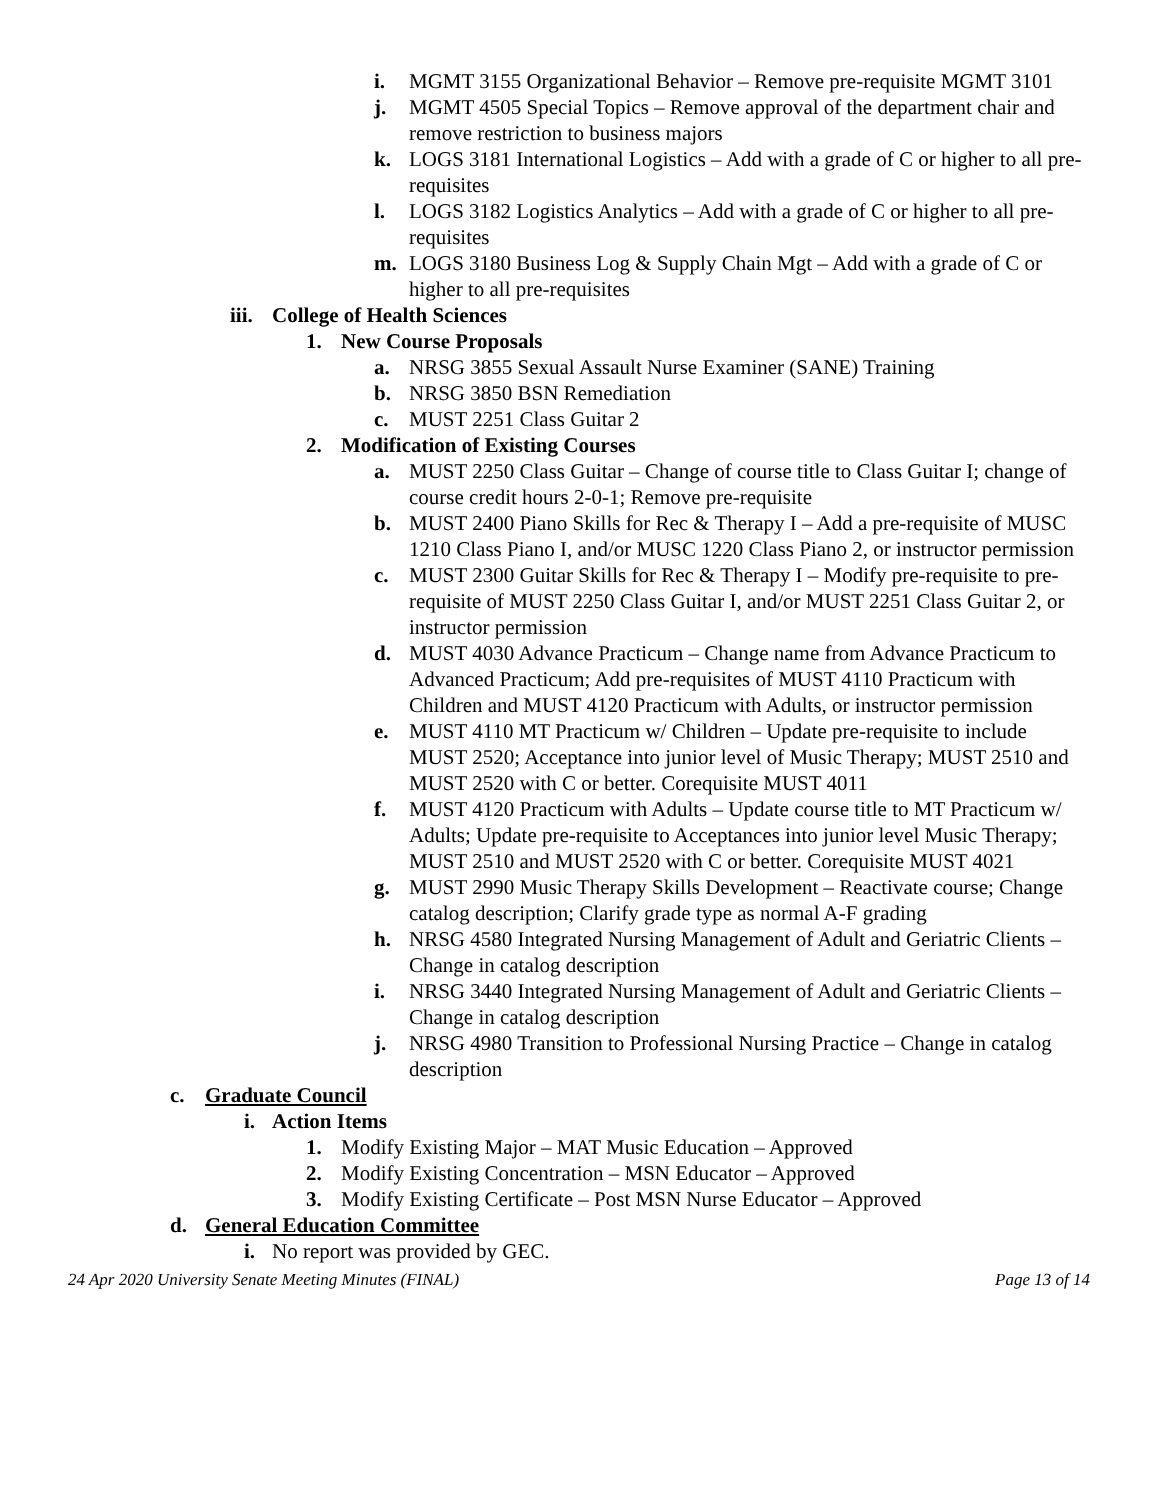i. MGMT 3155 Organizational Behavior – Remove pre-requisite MGMT 3101
j. MGMT 4505 Special Topics – Remove approval of the department chair and remove restriction to business majors
k. LOGS 3181 International Logistics – Add with a grade of C or higher to all pre-requisites
l. LOGS 3182 Logistics Analytics – Add with a grade of C or higher to all pre-requisites
m. LOGS 3180 Business Log & Supply Chain Mgt – Add with a grade of C or higher to all pre-requisites
iii. College of Health Sciences
1. New Course Proposals
a. NRSG 3855 Sexual Assault Nurse Examiner (SANE) Training
b. NRSG 3850 BSN Remediation
c. MUST 2251 Class Guitar 2
2. Modification of Existing Courses
a. MUST 2250 Class Guitar – Change of course title to Class Guitar I; change of course credit hours 2-0-1; Remove pre-requisite
b. MUST 2400 Piano Skills for Rec & Therapy I – Add a pre-requisite of MUSC 1210 Class Piano I, and/or MUSC 1220 Class Piano 2, or instructor permission
c. MUST 2300 Guitar Skills for Rec & Therapy I – Modify pre-requisite to pre-requisite of MUST 2250 Class Guitar I, and/or MUST 2251 Class Guitar 2, or instructor permission
d. MUST 4030 Advance Practicum – Change name from Advance Practicum to Advanced Practicum; Add pre-requisites of MUST 4110 Practicum with Children and MUST 4120 Practicum with Adults, or instructor permission
e. MUST 4110 MT Practicum w/ Children – Update pre-requisite to include MUST 2520; Acceptance into junior level of Music Therapy; MUST 2510 and MUST 2520 with C or better. Corequisite MUST 4011
f. MUST 4120 Practicum with Adults – Update course title to MT Practicum w/ Adults; Update pre-requisite to Acceptances into junior level Music Therapy; MUST 2510 and MUST 2520 with C or better. Corequisite MUST 4021
g. MUST 2990 Music Therapy Skills Development – Reactivate course; Change catalog description; Clarify grade type as normal A-F grading
h. NRSG 4580 Integrated Nursing Management of Adult and Geriatric Clients – Change in catalog description
i. NRSG 3440 Integrated Nursing Management of Adult and Geriatric Clients – Change in catalog description
j. NRSG 4980 Transition to Professional Nursing Practice – Change in catalog description
c. Graduate Council
i. Action Items
1. Modify Existing Major – MAT Music Education – Approved
2. Modify Existing Concentration – MSN Educator – Approved
3. Modify Existing Certificate – Post MSN Nurse Educator – Approved
d. General Education Committee
i. No report was provided by GEC.
24 Apr 2020 University Senate Meeting Minutes (FINAL) Page 13 of 14